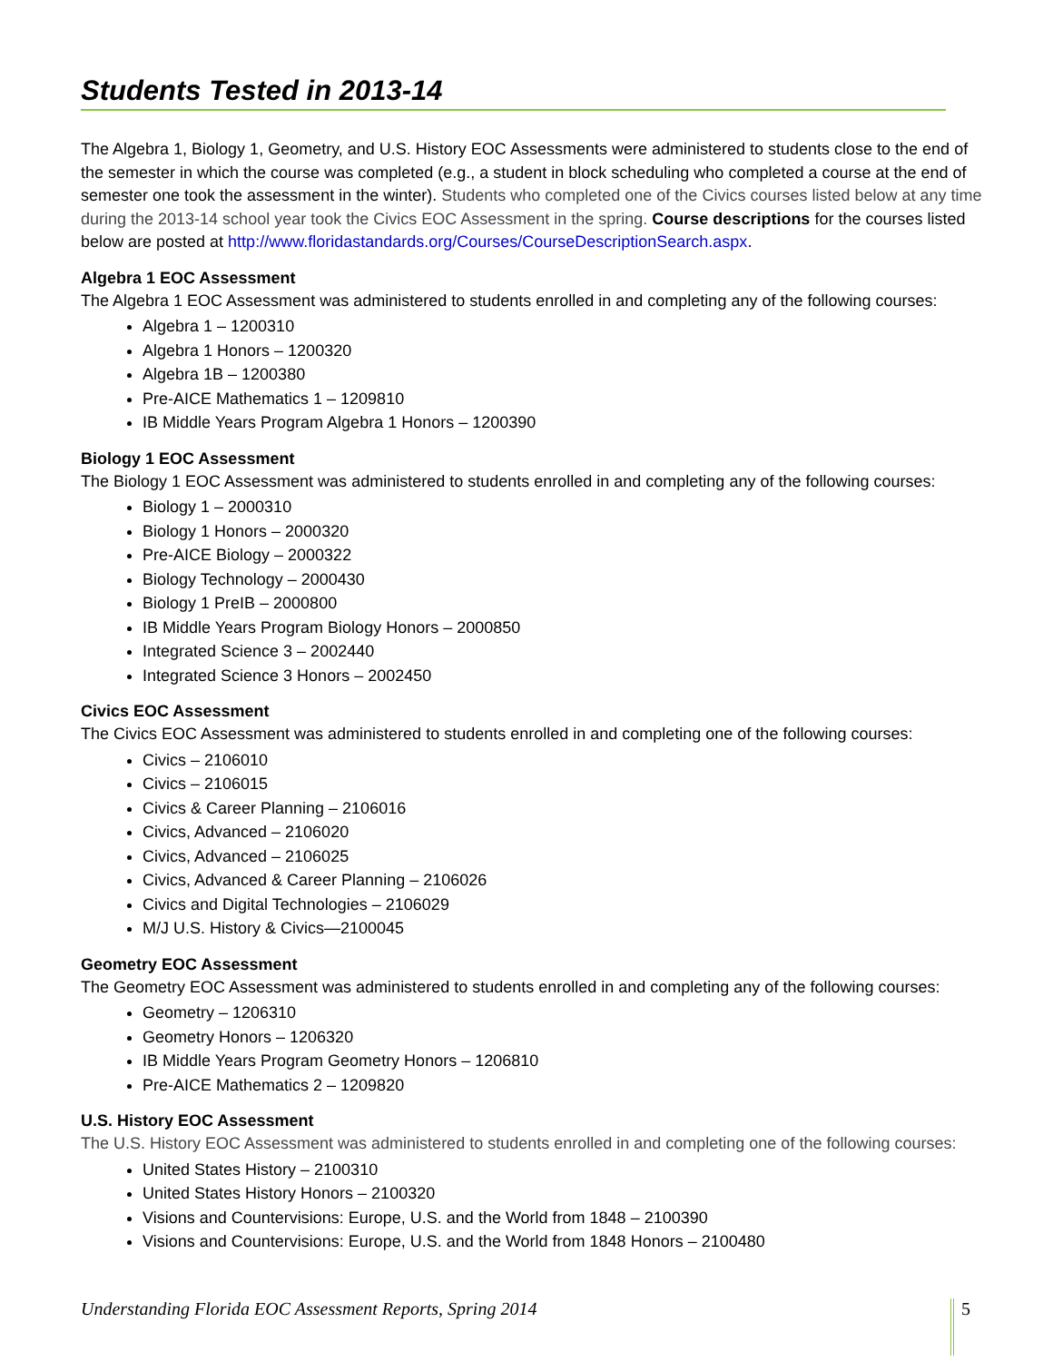Students Tested in 2013-14
The Algebra 1, Biology 1, Geometry, and U.S. History EOC Assessments were administered to students close to the end of the semester in which the course was completed (e.g., a student in block scheduling who completed a course at the end of semester one took the assessment in the winter). Students who completed one of the Civics courses listed below at any time during the 2013-14 school year took the Civics EOC Assessment in the spring. Course descriptions for the courses listed below are posted at http://www.floridastandards.org/Courses/CourseDescriptionSearch.aspx.
Algebra 1 EOC Assessment
The Algebra 1 EOC Assessment was administered to students enrolled in and completing any of the following courses:
Algebra 1 – 1200310
Algebra 1 Honors – 1200320
Algebra 1B – 1200380
Pre-AICE Mathematics 1 – 1209810
IB Middle Years Program Algebra 1 Honors – 1200390
Biology 1 EOC Assessment
The Biology 1 EOC Assessment was administered to students enrolled in and completing any of the following courses:
Biology 1 – 2000310
Biology 1 Honors – 2000320
Pre-AICE Biology – 2000322
Biology Technology – 2000430
Biology 1 PreIB – 2000800
IB Middle Years Program Biology Honors – 2000850
Integrated Science 3 – 2002440
Integrated Science 3 Honors – 2002450
Civics EOC Assessment
The Civics EOC Assessment was administered to students enrolled in and completing one of the following courses:
Civics – 2106010
Civics – 2106015
Civics & Career Planning – 2106016
Civics, Advanced – 2106020
Civics, Advanced – 2106025
Civics, Advanced & Career Planning – 2106026
Civics and Digital Technologies – 2106029
M/J U.S. History & Civics—2100045
Geometry EOC Assessment
The Geometry EOC Assessment was administered to students enrolled in and completing any of the following courses:
Geometry – 1206310
Geometry Honors – 1206320
IB Middle Years Program Geometry Honors – 1206810
Pre-AICE Mathematics 2 – 1209820
U.S. History EOC Assessment
The U.S. History EOC Assessment was administered to students enrolled in and completing one of the following courses:
United States History – 2100310
United States History Honors – 2100320
Visions and Countervisions: Europe, U.S. and the World from 1848 – 2100390
Visions and Countervisions: Europe, U.S. and the World from 1848 Honors – 2100480
Understanding Florida EOC Assessment Reports, Spring 2014 5